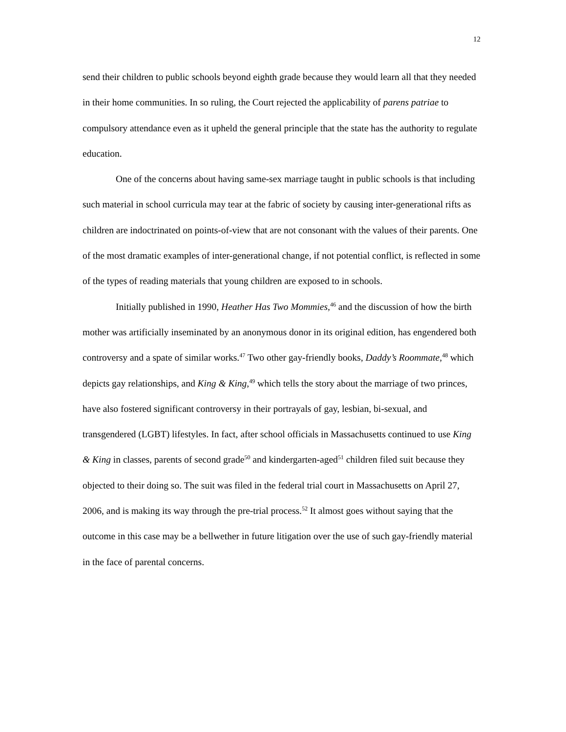12
send their children to public schools beyond eighth grade because they would learn all that they needed in their home communities. In so ruling, the Court rejected the applicability of parens patriae to compulsory attendance even as it upheld the general principle that the state has the authority to regulate education.
One of the concerns about having same-sex marriage taught in public schools is that including such material in school curricula may tear at the fabric of society by causing inter-generational rifts as children are indoctrinated on points-of-view that are not consonant with the values of their parents. One of the most dramatic examples of inter-generational change, if not potential conflict, is reflected in some of the types of reading materials that young children are exposed to in schools.
Initially published in 1990, Heather Has Two Mommies,<sup>46</sup> and the discussion of how the birth mother was artificially inseminated by an anonymous donor in its original edition, has engendered both controversy and a spate of similar works.<sup>47</sup> Two other gay-friendly books, Daddy’s Roommate,<sup>48</sup> which depicts gay relationships, and King & King,<sup>49</sup> which tells the story about the marriage of two princes, have also fostered significant controversy in their portrayals of gay, lesbian, bi-sexual, and transgendered (LGBT) lifestyles. In fact, after school officials in Massachusetts continued to use King & King in classes, parents of second grade<sup>50</sup> and kindergarten-aged<sup>51</sup> children filed suit because they objected to their doing so. The suit was filed in the federal trial court in Massachusetts on April 27, 2006, and is making its way through the pre-trial process.<sup>52</sup> It almost goes without saying that the outcome in this case may be a bellwether in future litigation over the use of such gay-friendly material in the face of parental concerns.